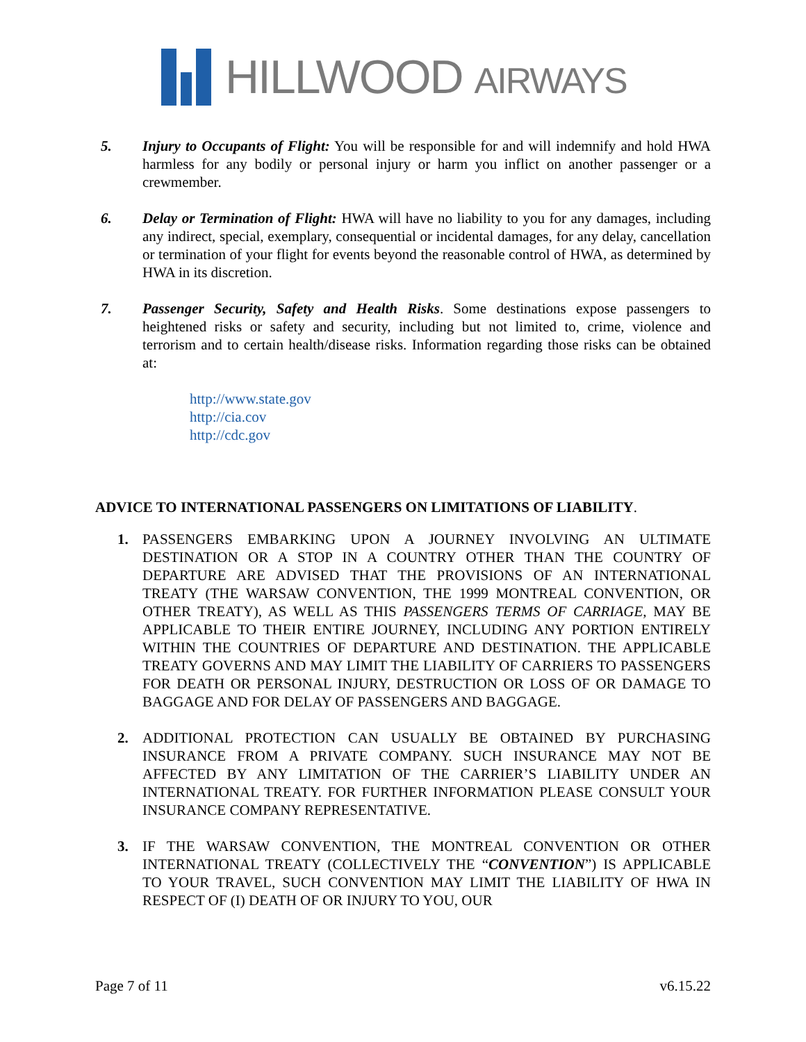HILLWOOD AIRWAYS
5. Injury to Occupants of Flight: You will be responsible for and will indemnify and hold HWA harmless for any bodily or personal injury or harm you inflict on another passenger or a crewmember.
6. Delay or Termination of Flight: HWA will have no liability to you for any damages, including any indirect, special, exemplary, consequential or incidental damages, for any delay, cancellation or termination of your flight for events beyond the reasonable control of HWA, as determined by HWA in its discretion.
7. Passenger Security, Safety and Health Risks. Some destinations expose passengers to heightened risks or safety and security, including but not limited to, crime, violence and terrorism and to certain health/disease risks. Information regarding those risks can be obtained at:
http://www.state.gov
http://cia.cov
http://cdc.gov
ADVICE TO INTERNATIONAL PASSENGERS ON LIMITATIONS OF LIABILITY.
1. PASSENGERS EMBARKING UPON A JOURNEY INVOLVING AN ULTIMATE DESTINATION OR A STOP IN A COUNTRY OTHER THAN THE COUNTRY OF DEPARTURE ARE ADVISED THAT THE PROVISIONS OF AN INTERNATIONAL TREATY (THE WARSAW CONVENTION, THE 1999 MONTREAL CONVENTION, OR OTHER TREATY), AS WELL AS THIS PASSENGERS TERMS OF CARRIAGE, MAY BE APPLICABLE TO THEIR ENTIRE JOURNEY, INCLUDING ANY PORTION ENTIRELY WITHIN THE COUNTRIES OF DEPARTURE AND DESTINATION. THE APPLICABLE TREATY GOVERNS AND MAY LIMIT THE LIABILITY OF CARRIERS TO PASSENGERS FOR DEATH OR PERSONAL INJURY, DESTRUCTION OR LOSS OF OR DAMAGE TO BAGGAGE AND FOR DELAY OF PASSENGERS AND BAGGAGE.
2. ADDITIONAL PROTECTION CAN USUALLY BE OBTAINED BY PURCHASING INSURANCE FROM A PRIVATE COMPANY. SUCH INSURANCE MAY NOT BE AFFECTED BY ANY LIMITATION OF THE CARRIER’S LIABILITY UNDER AN INTERNATIONAL TREATY. FOR FURTHER INFORMATION PLEASE CONSULT YOUR INSURANCE COMPANY REPRESENTATIVE.
3. IF THE WARSAW CONVENTION, THE MONTREAL CONVENTION OR OTHER INTERNATIONAL TREATY (COLLECTIVELY THE “CONVENTION”) IS APPLICABLE TO YOUR TRAVEL, SUCH CONVENTION MAY LIMIT THE LIABILITY OF HWA IN RESPECT OF (I) DEATH OF OR INJURY TO YOU, OUR
Page 7 of 11 v6.15.22